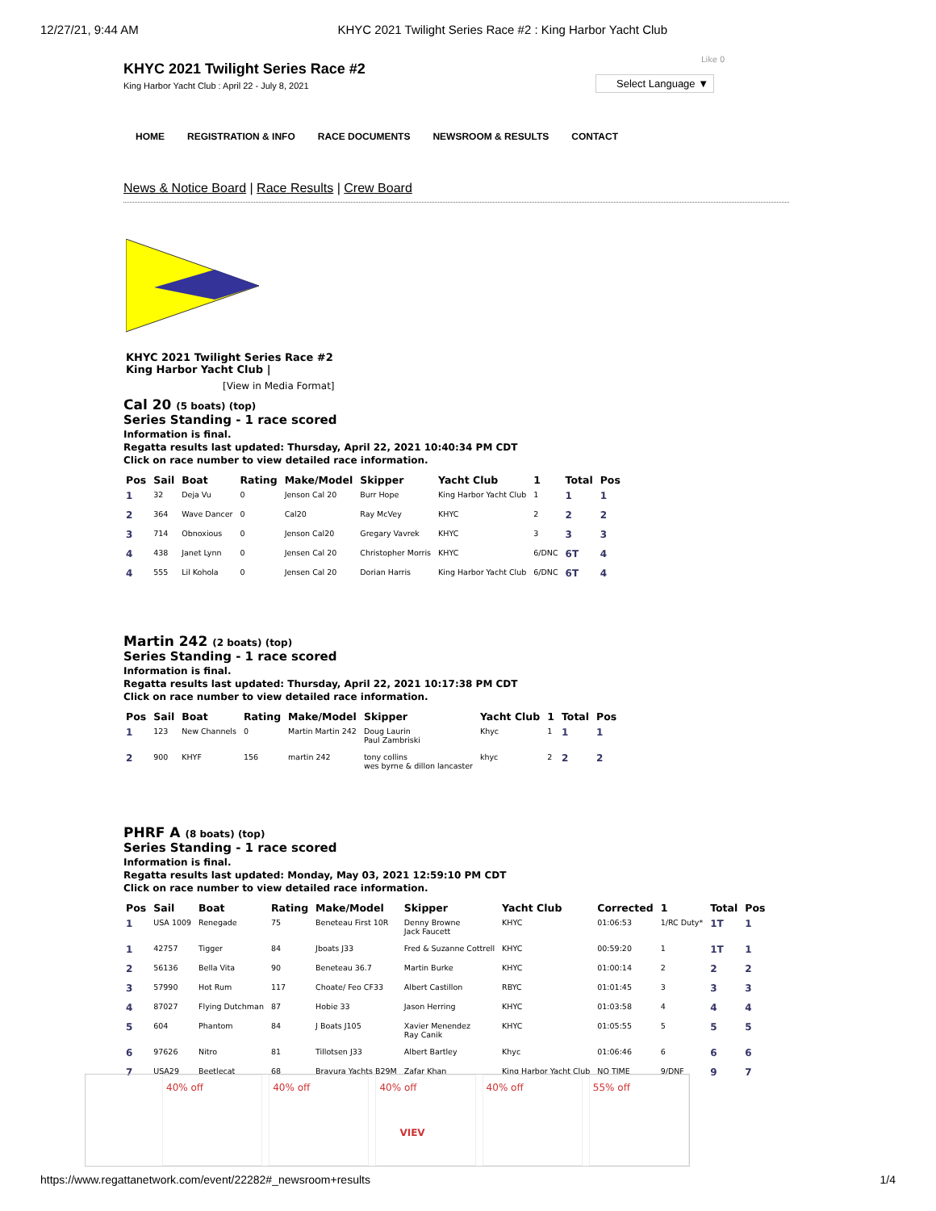12/27/21, 9:44 AM KHYC 2021 Twilight Series Race #2 : King Harbor Yacht Club
Like 0
Select Language ▼
KHYC 2021 Twilight Series Race #2
King Harbor Yacht Club : April 22 - July 8, 2021
HOME REGISTRATION & INFO RACE DOCUMENTS NEWSROOM & RESULTS CONTACT
News & Notice Board | Race Results | Crew Board
KHYC 2021 Twilight Series Race #2
King Harbor Yacht Club |
[View in Media Format]
Cal 20 (5 boats) (top)
Series Standing - 1 race scored
Information is final.
Regatta results last updated: Thursday, April 22, 2021 10:40:34 PM CDT
Click on race number to view detailed race information.
| Pos | Sail | Boat | Rating | Make/Model | Skipper | Yacht Club | 1 | Total | Pos |
| --- | --- | --- | --- | --- | --- | --- | --- | --- | --- |
| 1 | 32 | Deja Vu | 0 | Jenson Cal 20 | Burr Hope | King Harbor Yacht Club | 1 | 1 | 1 |
| 2 | 364 | Wave Dancer | 0 | Cal20 | Ray McVey | KHYC | 2 | 2 | 2 |
| 3 | 714 | Obnoxious | 0 | Jenson Cal20 | Gregary Vavrek | KHYC | 3 | 3 | 3 |
| 4 | 438 | Janet Lynn | 0 | Jensen Cal 20 | Christopher Morris | KHYC | 6/DNC | 6T | 4 |
| 4 | 555 | Lil Kohola | 0 | Jensen Cal 20 | Dorian Harris | King Harbor Yacht Club | 6/DNC | 6T | 4 |
Martin 242 (2 boats) (top)
Series Standing - 1 race scored
Information is final.
Regatta results last updated: Thursday, April 22, 2021 10:17:38 PM CDT
Click on race number to view detailed race information.
| Pos | Sail | Boat | Rating | Make/Model | Skipper | Yacht Club | 1 | Total | Pos |
| --- | --- | --- | --- | --- | --- | --- | --- | --- | --- |
| 1 | 123 | New Channels | 0 | Martin Martin 242 | Doug Laurin Paul Zambriski | Khyc | 1 | 1 | 1 |
| 2 | 900 | KHYF | 156 | martin 242 | tony collins wes byrne & dillon lancaster | khyc | 2 | 2 | 2 |
PHRF A (8 boats) (top)
Series Standing - 1 race scored
Information is final.
Regatta results last updated: Monday, May 03, 2021 12:59:10 PM CDT
Click on race number to view detailed race information.
| Pos | Sail | Boat | Rating | Make/Model | Skipper | Yacht Club | Corrected | 1 | Total | Pos |
| --- | --- | --- | --- | --- | --- | --- | --- | --- | --- | --- |
| 1 | USA 1009 | Renegade | 75 | Beneteau First 10R | Denny Browne Jack Faucett | KHYC | 01:06:53 | 1/RC Duty* | 1T | 1 |
| 1 | 42757 | Tigger | 84 | Jboats J33 | Fred & Suzanne Cottrell | KHYC | 00:59:20 | 1 | 1T | 1 |
| 2 | 56136 | Bella Vita | 90 | Beneteau 36.7 | Martin Burke | KHYC | 01:00:14 | 2 | 2 | 2 |
| 3 | 57990 | Hot Rum | 117 | Choate/ Feo CF33 | Albert Castillon | RBYC | 01:01:45 | 3 | 3 | 3 |
| 4 | 87027 | Flying Dutchman | 87 | Hobie 33 | Jason Herring | KHYC | 01:03:58 | 4 | 4 | 4 |
| 5 | 604 | Phantom | 84 | J Boats J105 | Xavier Menendez Ray Canik | KHYC | 01:05:55 | 5 | 5 | 5 |
| 6 | 97626 | Nitro | 81 | Tillotsen J33 | Albert Bartley | Khyc | 01:06:46 | 6 | 6 | 6 |
| 7 | USA29 | Beetlecat | 68 | Bravura Yachts B29M | Zafar Khan | King Harbor Yacht Club | NO TIME | 9/DNF | 9 | 7 |
40% off 40% off 40% off
VIEV
40% off 55% off
https://www.regattanetwork.com/event/22282#_newsroom+results 1/4